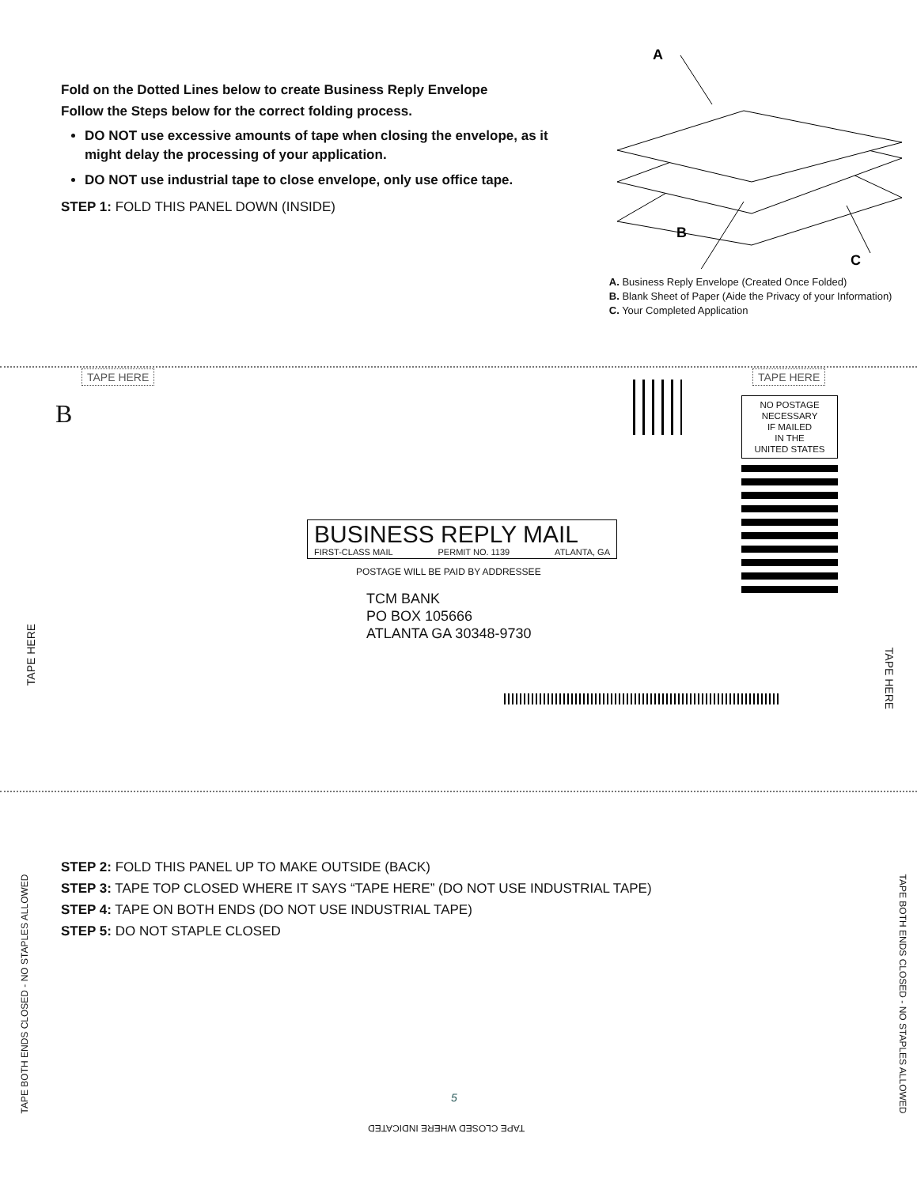Fold on the Dotted Lines below to create Business Reply Envelope
Follow the Steps below for the correct folding process.
DO NOT use excessive amounts of tape when closing the envelope, as it might delay the processing of your application.
DO NOT use industrial tape to close envelope, only use office tape.
STEP 1: FOLD THIS PANEL DOWN (INSIDE)
A
B
C
A. Business Reply Envelope (Created Once Folded)
B. Blank Sheet of Paper (Aide the Privacy of your Information)
C. Your Completed Application
TAPE HERE TAPE HERE
B
NO POSTAGE
NECESSARY
IF MAILED
IN THE
UNITED STATES
BUSINESS REPLY MAIL
FIRST-CLASS MAIL PERMIT NO. 1139 ATLANTA, GA
POSTAGE WILL BE PAID BY ADDRESSEE
TCM BANK
PO BOX 105666
ATLANTA GA 30348-9730
TAPE HERE
TAPE HERE
STEP 2: FOLD THIS PANEL UP TO MAKE OUTSIDE (BACK)
STEP 3: TAPE TOP CLOSED WHERE IT SAYS “TAPE HERE” (DO NOT USE INDUSTRIAL TAPE)
STEP 4: TAPE ON BOTH ENDS (DO NOT USE INDUSTRIAL TAPE)
STEP 5: DO NOT STAPLE CLOSED
TAPE BOTH ENDS CLOSED - NO STAPLES ALLOWED TAPE BOTH ENDS CLOSED - NO STAPLES ALLOWED
5
TAPE CLOSED WHERE INDICATED